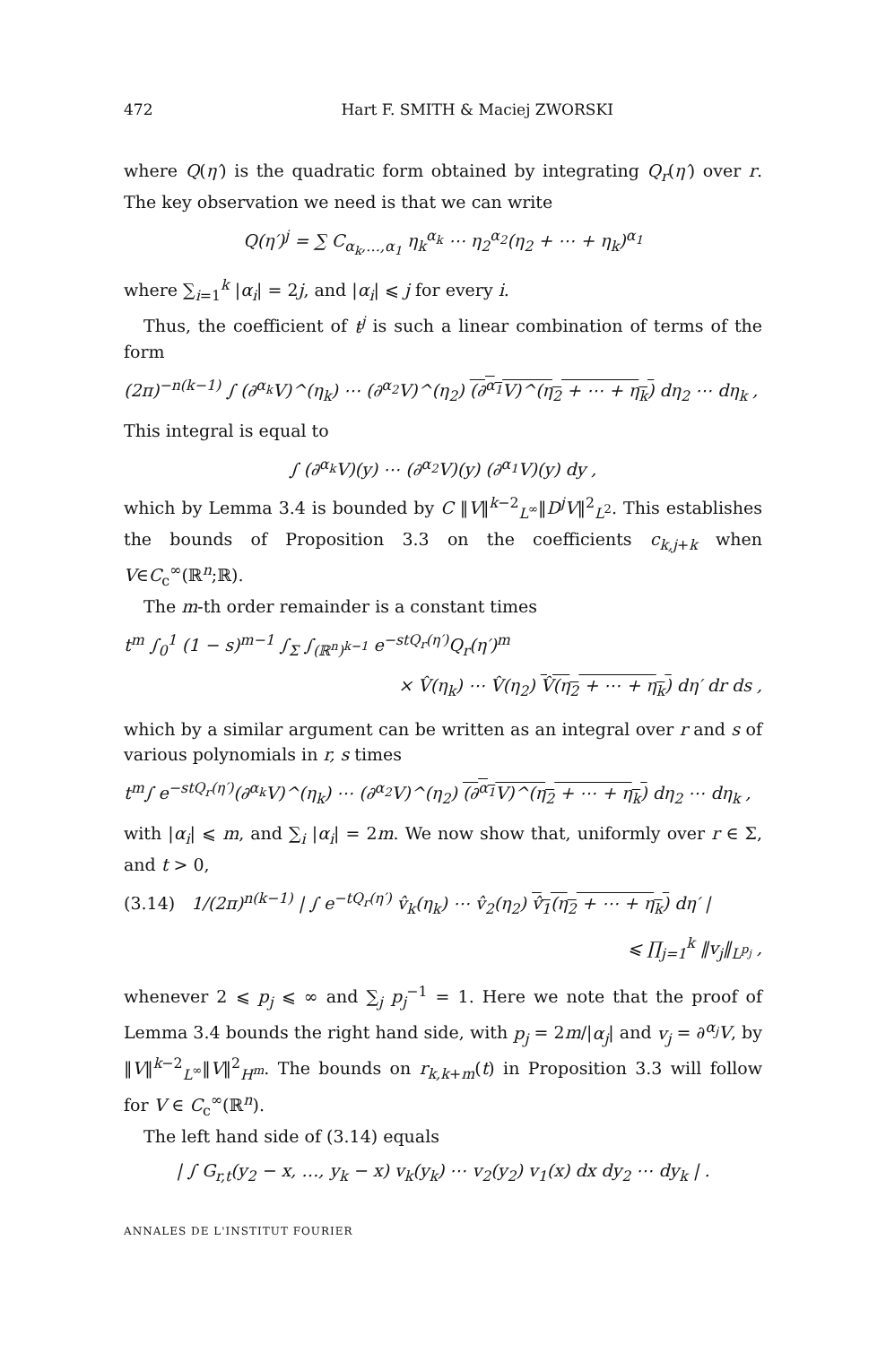472 Hart F. SMITH & Maciej ZWORSKI
where Q(η′) is the quadratic form obtained by integrating Q<sub>r</sub>(η′) over r. The key observation we need is that we can write
Q(η′)<sup>j</sup> = ∑ C<sub>α<sub>k</sub>,…,α<sub>1</sub></sub> η<sub>k</sub><sup>α<sub>k</sub></sup> ⋯ η<sub>2</sub><sup>α<sub>2</sub></sup>(η<sub>2</sub> + ⋯ + η<sub>k</sub>)<sup>α<sub>1</sub></sup>
where ∑<sub>i=1</sub><sup>k</sup> |α<sub>i</sub>| = 2j, and |α<sub>i</sub>| ⩽ j for every i.
Thus, the coefficient of t<sup>j</sup> is such a linear combination of terms of the form
(2π)<sup>−n(k−1)</sup> ∫ (∂<sup>α<sub>k</sub></sup>V)^(η<sub>k</sub>) ⋯ (∂<sup>α<sub>2</sub></sup>V)^(η<sub>2</sub>) (∂<sup>α<sub>1</sub></sup>V)^(η<sub>2</sub> + ⋯ + η<sub>k</sub>) dη<sub>2</sub> ⋯ dη<sub>k</sub> ,
This integral is equal to
∫ (∂<sup>α<sub>k</sub></sup>V)(y) ⋯ (∂<sup>α<sub>2</sub></sup>V)(y) (∂<sup>α<sub>1</sub></sup>V)(y) dy ,
which by Lemma 3.4 is bounded by C ‖V‖<sup>k−2</sup><sub>L<sup>∞</sup></sub>‖D<sup>j</sup>V‖<sup>2</sup><sub>L<sup>2</sup></sub>. This establishes the bounds of Proposition 3.3 on the coefficients c<sub>k,j+k</sub> when V∈C<sub>c</sub><sup>∞</sup>(ℝ<sup>n</sup>;ℝ).
The m-th order remainder is a constant times
t<sup>m</sup> ∫<sub>0</sub><sup>1</sup> (1 − s)<sup>m−1</sup> ∫<sub>Σ</sub> ∫<sub>(ℝ<sup>n</sup>)<sup>k−1</sup></sub> e<sup>−stQ<sub>r</sub>(η′)</sup>Q<sub>r</sub>(η′)<sup>m</sup>
× V̂(η<sub>k</sub>) ⋯ V̂(η<sub>2</sub>) V̂(η<sub>2</sub> + ⋯ + η<sub>k</sub>) dη′ dr ds ,
which by a similar argument can be written as an integral over r and s of various polynomials in r, s times
t<sup>m</sup>∫ e<sup>−stQ<sub>r</sub>(η′)</sup>(∂<sup>α<sub>k</sub></sup>V)^(η<sub>k</sub>) ⋯ (∂<sup>α<sub>2</sub></sup>V)^(η<sub>2</sub>) (∂<sup>α<sub>1</sub></sup>V)^(η<sub>2</sub> + ⋯ + η<sub>k</sub>) dη<sub>2</sub> ⋯ dη<sub>k</sub> ,
with |α<sub>i</sub>| ⩽ m, and ∑<sub>i</sub> |α<sub>i</sub>| = 2m. We now show that, uniformly over r ∈ Σ, and t > 0,
(3.14) 1/(2π)<sup>n(k−1)</sup> | ∫ e<sup>−tQ<sub>r</sub>(η′)</sup> v̂<sub>k</sub>(η<sub>k</sub>) ⋯ v̂<sub>2</sub>(η<sub>2</sub>) v̂<sub>1</sub>(η<sub>2</sub> + ⋯ + η<sub>k</sub>) dη′ |
⩽ ∏<sub>j=1</sub><sup>k</sup> ‖v<sub>j</sub>‖<sub>L<sup>p<sub>j</sub></sup></sub> ,
whenever 2 ⩽ p<sub>j</sub> ⩽ ∞ and ∑<sub>j</sub> p<sub>j</sub><sup>−1</sup> = 1. Here we note that the proof of Lemma 3.4 bounds the right hand side, with p<sub>j</sub> = 2m/|α<sub>j</sub>| and v<sub>j</sub> = ∂<sup>α<sub>j</sub></sup>V, by ‖V‖<sup>k−2</sup><sub>L<sup>∞</sup></sub>‖V‖<sup>2</sup><sub>H<sup>m</sup></sub>. The bounds on r<sub>k,k+m</sub>(t) in Proposition 3.3 will follow for V ∈ C<sub>c</sub><sup>∞</sup>(ℝ<sup>n</sup>).
The left hand side of (3.14) equals
| ∫ G<sub>r,t</sub>(y<sub>2</sub> − x, …, y<sub>k</sub> − x) v<sub>k</sub>(y<sub>k</sub>) ⋯ v<sub>2</sub>(y<sub>2</sub>) v<sub>1</sub>(x) dx dy<sub>2</sub> ⋯ dy<sub>k</sub> | .
ANNALES DE L'INSTITUT FOURIER